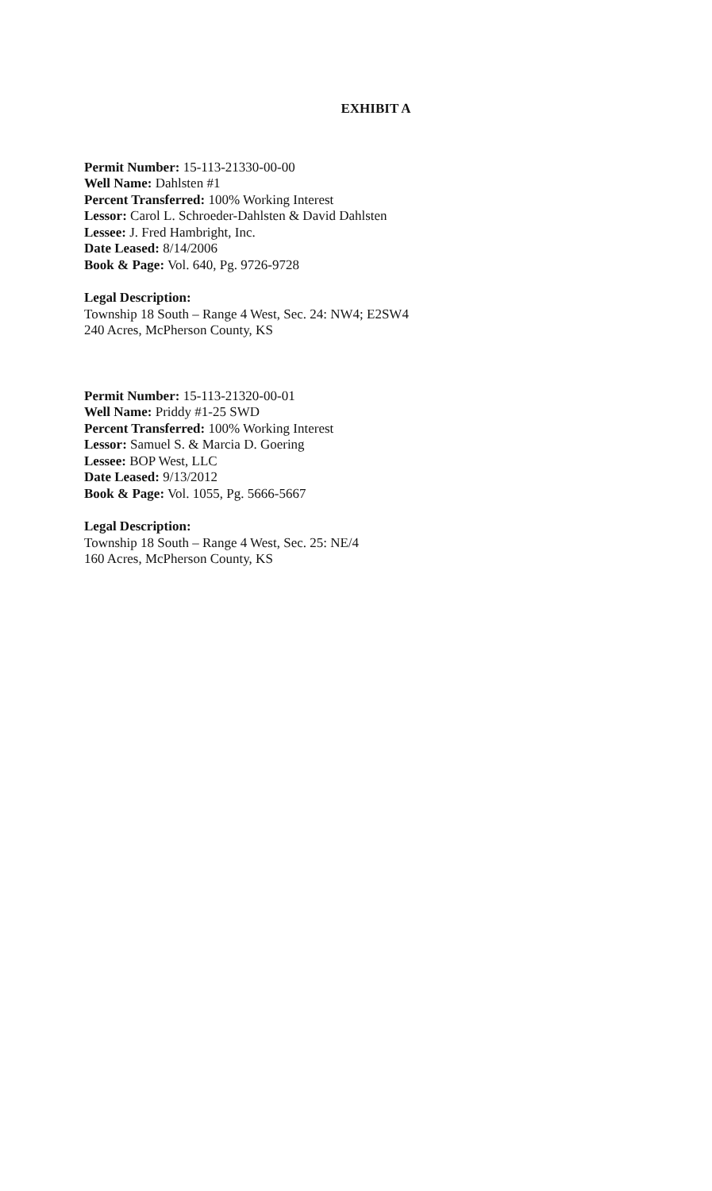EXHIBIT A
Permit Number: 15-113-21330-00-00
Well Name: Dahlsten #1
Percent Transferred: 100% Working Interest
Lessor: Carol L. Schroeder-Dahlsten & David Dahlsten
Lessee: J. Fred Hambright, Inc.
Date Leased: 8/14/2006
Book & Page: Vol. 640, Pg. 9726-9728
Legal Description:
Township 18 South – Range 4 West, Sec. 24: NW4; E2SW4
240 Acres, McPherson County, KS
Permit Number: 15-113-21320-00-01
Well Name: Priddy #1-25 SWD
Percent Transferred: 100% Working Interest
Lessor: Samuel S. & Marcia D. Goering
Lessee: BOP West, LLC
Date Leased: 9/13/2012
Book & Page: Vol. 1055, Pg. 5666-5667
Legal Description:
Township 18 South – Range 4 West, Sec. 25: NE/4
160 Acres, McPherson County, KS